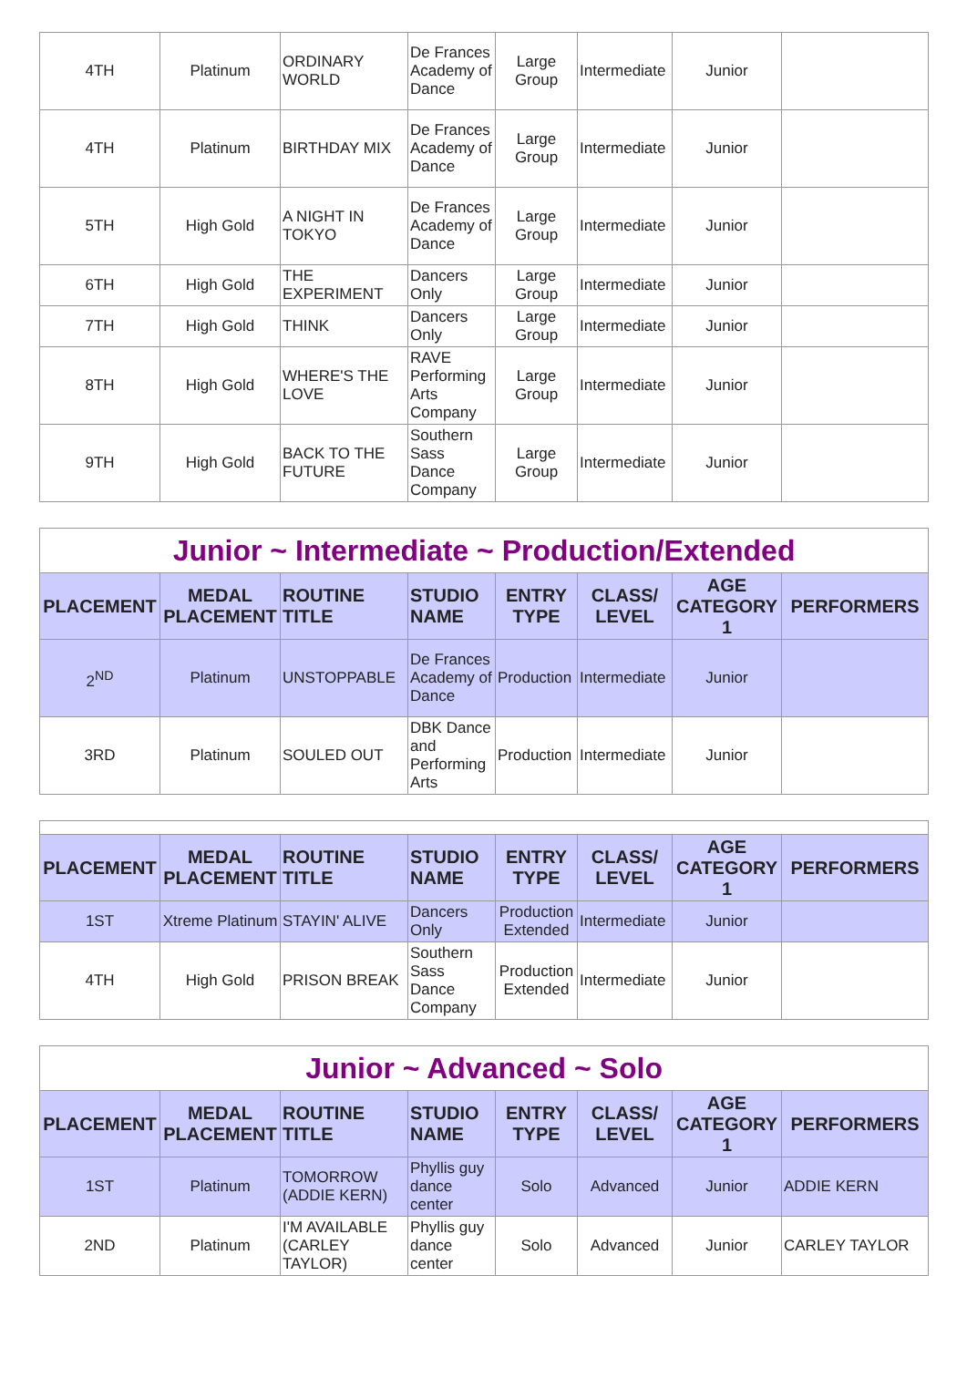| 4TH | Platinum | ORDINARY WORLD | De Frances Academy of Dance | Large Group | Intermediate | Junior | |
| 4TH | Platinum | BIRTHDAY MIX | De Frances Academy of Dance | Large Group | Intermediate | Junior | |
| 5TH | High Gold | A NIGHT IN TOKYO | De Frances Academy of Dance | Large Group | Intermediate | Junior | |
| 6TH | High Gold | THE EXPERIMENT | Dancers Only | Large Group | Intermediate | Junior | |
| 7TH | High Gold | THINK | Dancers Only | Large Group | Intermediate | Junior | |
| 8TH | High Gold | WHERE'S THE LOVE | RAVE Performing Arts Company | Large Group | Intermediate | Junior | |
| 9TH | High Gold | BACK TO THE FUTURE | Southern Sass Dance Company | Large Group | Intermediate | Junior | |
| Junior ~ Intermediate ~ Production/Extended | | | | | | | |
| PLACEMENT | MEDAL PLACEMENT | ROUTINE TITLE | STUDIO NAME | ENTRY TYPE | CLASS/ LEVEL | AGE CATEGORY 1 | PERFORMERS |
| 2<sup>ND</sup> | Platinum | UNSTOPPABLE | De Frances Academy of Dance | Production | Intermediate | Junior | |
| 3RD | Platinum | SOULED OUT | DBK Dance and Performing Arts | Production | Intermediate | Junior | |
| PLACEMENT | MEDAL PLACEMENT | ROUTINE TITLE | STUDIO NAME | ENTRY TYPE | CLASS/ LEVEL | AGE CATEGORY 1 | PERFORMERS |
| --- | --- | --- | --- | --- | --- | --- | --- |
| 1ST | Xtreme Platinum | STAYIN' ALIVE | Dancers Only | Production Extended | Intermediate | Junior | |
| 4TH | High Gold | PRISON BREAK | Southern Sass Dance Company | Production Extended | Intermediate | Junior | |
| Junior ~ Advanced ~ Solo | | | | | | | |
| PLACEMENT | MEDAL PLACEMENT | ROUTINE TITLE | STUDIO NAME | ENTRY TYPE | CLASS/ LEVEL | AGE CATEGORY 1 | PERFORMERS |
| 1ST | Platinum | TOMORROW (ADDIE KERN) | Phyllis guy dance center | Solo | Advanced | Junior | ADDIE KERN |
| 2ND | Platinum | I'M AVAILABLE (CARLEY TAYLOR) | Phyllis guy dance center | Solo | Advanced | Junior | CARLEY TAYLOR |